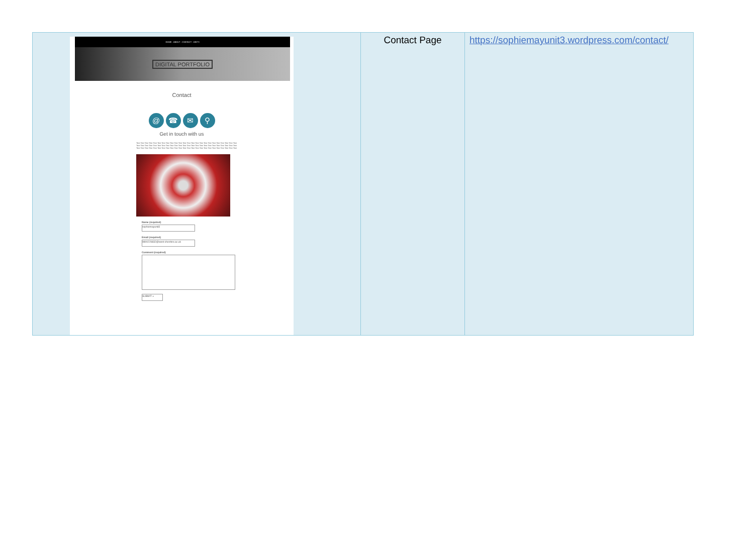| HOME · ABOUT · CONTACT · UNITS DIGITAL PORTFOLIO Contact @ ☎ ✉ ⚲ Get in touch with us Text Text Text Text Text Text Text Text Text Text Text Text Text Text Text Text Text Text Text Text Text Text Text Text Text Text Text Text Text Text Text Text Text Text Text Text Text Text Text Text Text Text Text Text Text Text Text Text Text Text Text Text Text Text Text Text Text Text Text Text Text Text Text Text Text Text Text Text Text Text Text Text Name (required) sophiemayunit3 Email (required) 9800226832@west-cheshire.ac.uk Comment (required) SUBMIT » | Contact Page | https://sophiemayunit3.wordpress.com/contact/ |